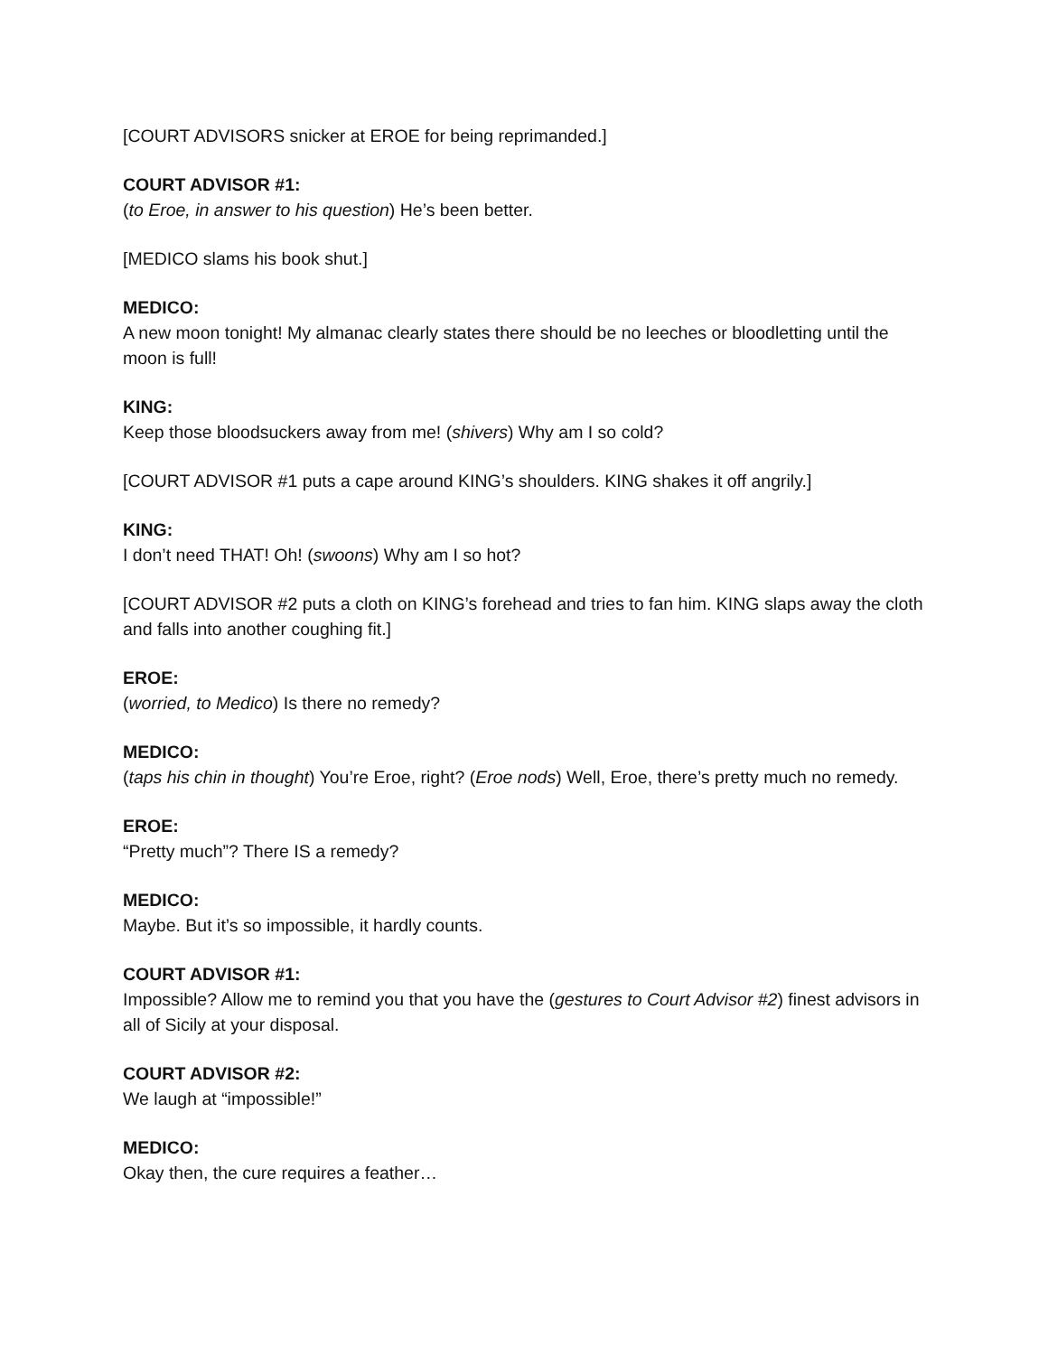[COURT ADVISORS snicker at EROE for being reprimanded.]
COURT ADVISOR #1:
(to Eroe, in answer to his question) He’s been better.
[MEDICO slams his book shut.]
MEDICO:
A new moon tonight! My almanac clearly states there should be no leeches or bloodletting until the moon is full!
KING:
Keep those bloodsuckers away from me! (shivers) Why am I so cold?
[COURT ADVISOR #1 puts a cape around KING’s shoulders. KING shakes it off angrily.]
KING:
I don’t need THAT! Oh! (swoons) Why am I so hot?
[COURT ADVISOR #2 puts a cloth on KING’s forehead and tries to fan him. KING slaps away the cloth and falls into another coughing fit.]
EROE:
(worried, to Medico) Is there no remedy?
MEDICO:
(taps his chin in thought) You’re Eroe, right? (Eroe nods) Well, Eroe, there’s pretty much no remedy.
EROE:
“Pretty much”? There IS a remedy?
MEDICO:
Maybe. But it’s so impossible, it hardly counts.
COURT ADVISOR #1:
Impossible? Allow me to remind you that you have the (gestures to Court Advisor #2) finest advisors in all of Sicily at your disposal.
COURT ADVISOR #2:
We laugh at “impossible!”
MEDICO:
Okay then, the cure requires a feather…